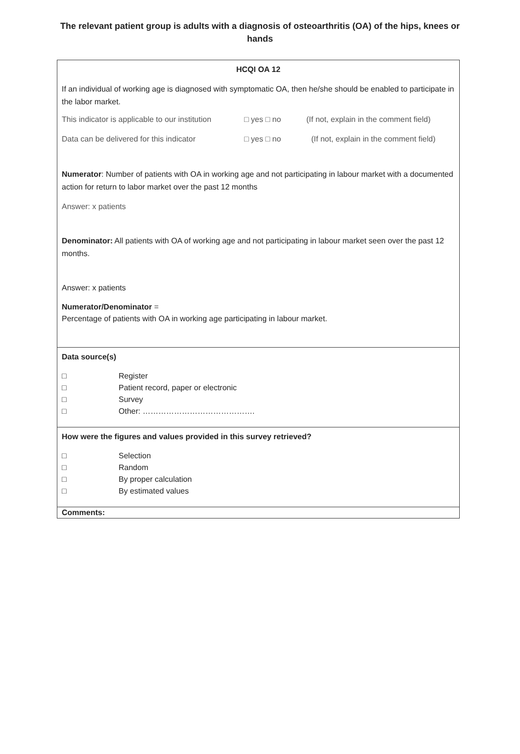The relevant patient group is adults with a diagnosis of osteoarthritis (OA) of the hips, knees or hands
| HCQI OA 12 If an individual of working age is diagnosed with symptomatic OA, then he/she should be enabled to participate in the labor market. This indicator is applicable to our institution □ yes □ no (If not, explain in the comment field) Data can be delivered for this indicator □ yes □ no (If not, explain in the comment field) Numerator : Number of patients with OA in working age and not participating in labour market with a documented action for return to labor market over the past 12 months Answer: x patients Denominator: All patients with OA of working age and not participating in labour market seen over the past 12 months. Answer: x patients Numerator/Denominator = Percentage of patients with OA in working age participating in labour market. |
| Data source(s) □ Register □ Patient record, paper or electronic □ Survey □ Other: ……………………………………. |
| How were the figures and values provided in this survey retrieved? □ Selection □ Random □ By proper calculation □ By estimated values |
| Comments: |